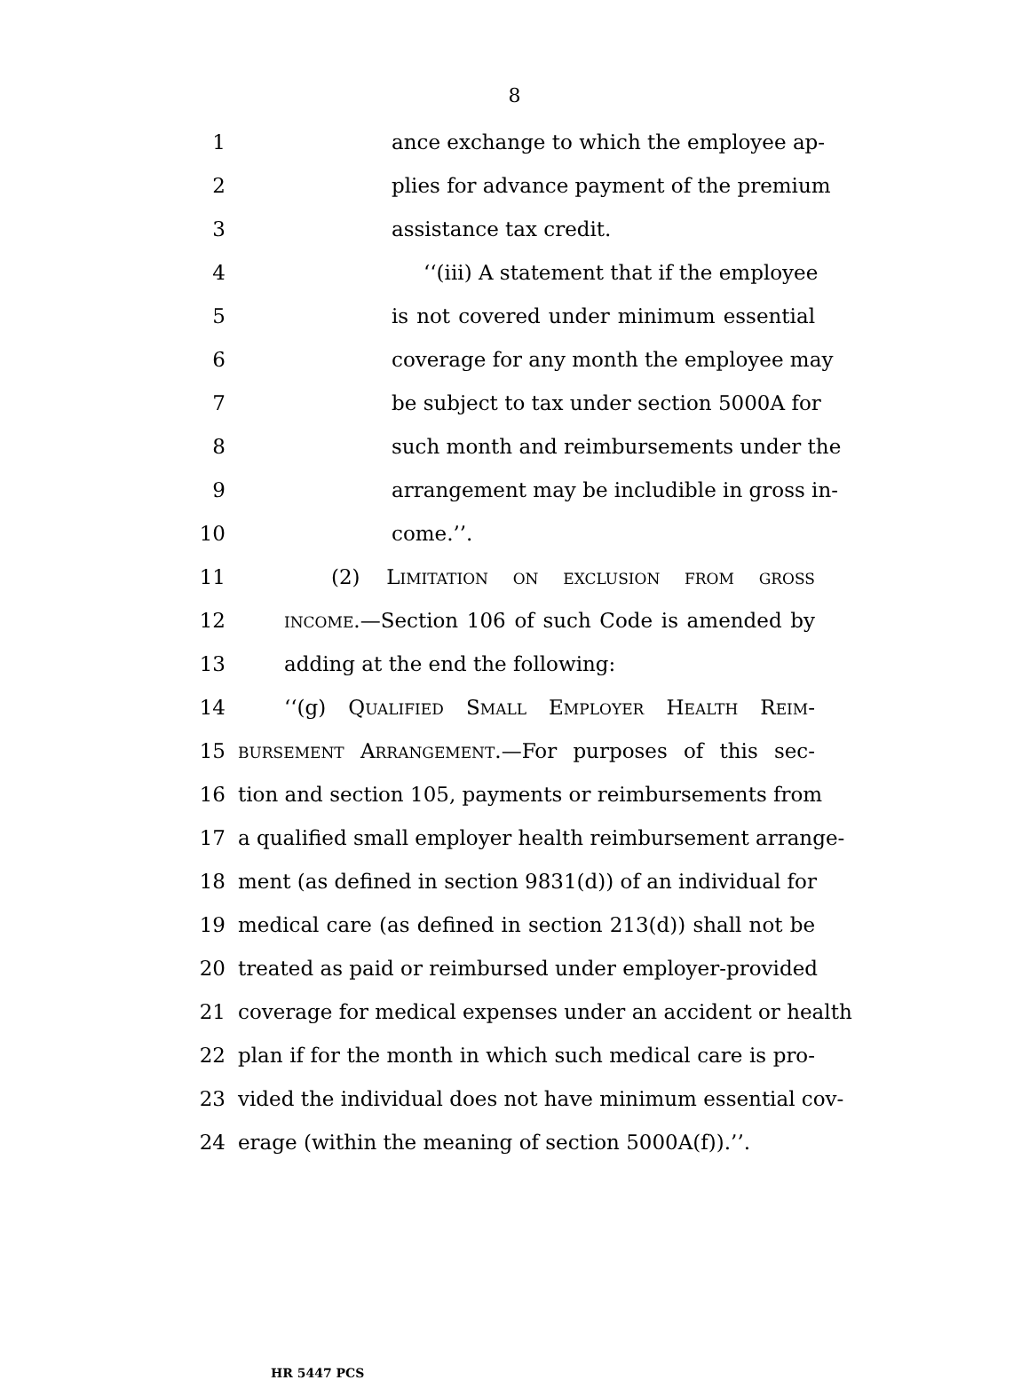8
1 ance exchange to which the employee ap-
2 plies for advance payment of the premium
3 assistance tax credit.
4 ‘‘(iii) A statement that if the employee
5 is not covered under minimum essential
6 coverage for any month the employee may
7 be subject to tax under section 5000A for
8 such month and reimbursements under the
9 arrangement may be includible in gross in-
10 come.’’.
11 (2) LIMITATION ON EXCLUSION FROM GROSS
12 INCOME.—Section 106 of such Code is amended by
13 adding at the end the following:
14 ‘‘(g) QUALIFIED SMALL EMPLOYER HEALTH REIM-
15 BURSEMENT ARRANGEMENT.—For purposes of this sec-
16 tion and section 105, payments or reimbursements from
17 a qualified small employer health reimbursement arrange-
18 ment (as defined in section 9831(d)) of an individual for
19 medical care (as defined in section 213(d)) shall not be
20 treated as paid or reimbursed under employer-provided
21 coverage for medical expenses under an accident or health
22 plan if for the month in which such medical care is pro-
23 vided the individual does not have minimum essential cov-
24 erage (within the meaning of section 5000A(f)).’’.
HR 5447 PCS